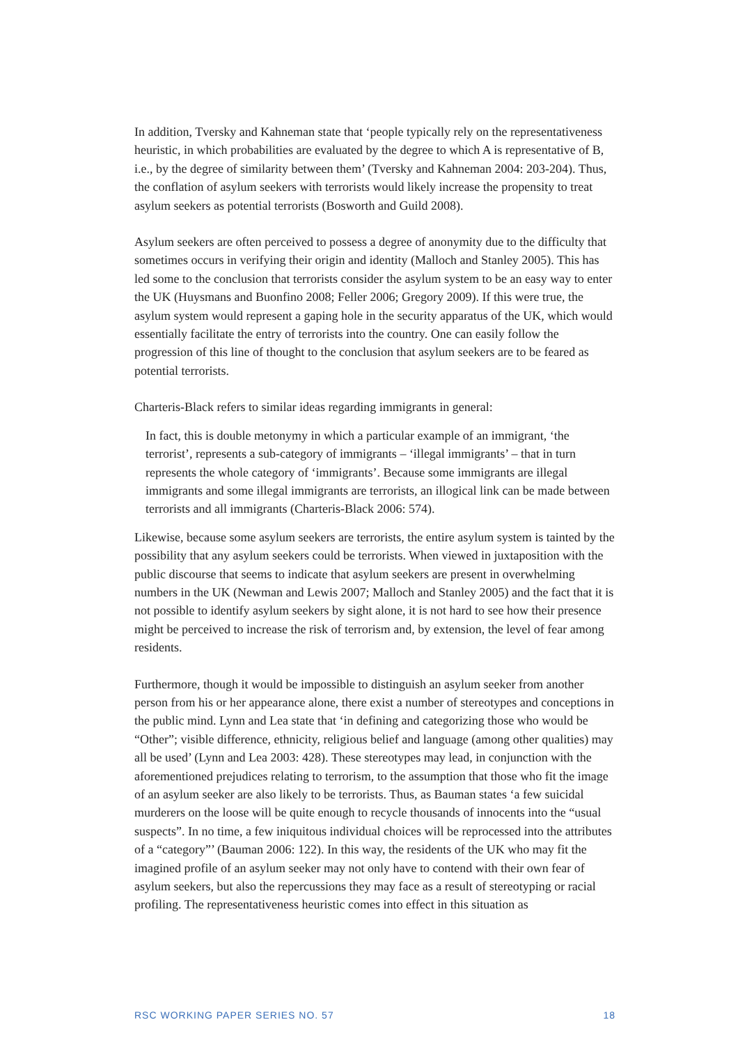In addition, Tversky and Kahneman state that ‘people typically rely on the representativeness heuristic, in which probabilities are evaluated by the degree to which A is representative of B, i.e., by the degree of similarity between them’ (Tversky and Kahneman 2004: 203-204). Thus, the conflation of asylum seekers with terrorists would likely increase the propensity to treat asylum seekers as potential terrorists (Bosworth and Guild 2008).
Asylum seekers are often perceived to possess a degree of anonymity due to the difficulty that sometimes occurs in verifying their origin and identity (Malloch and Stanley 2005). This has led some to the conclusion that terrorists consider the asylum system to be an easy way to enter the UK (Huysmans and Buonfino 2008; Feller 2006; Gregory 2009). If this were true, the asylum system would represent a gaping hole in the security apparatus of the UK, which would essentially facilitate the entry of terrorists into the country. One can easily follow the progression of this line of thought to the conclusion that asylum seekers are to be feared as potential terrorists.
Charteris-Black refers to similar ideas regarding immigrants in general:
In fact, this is double metonymy in which a particular example of an immigrant, ‘the terrorist’, represents a sub-category of immigrants – ‘illegal immigrants’ – that in turn represents the whole category of ‘immigrants’. Because some immigrants are illegal immigrants and some illegal immigrants are terrorists, an illogical link can be made between terrorists and all immigrants (Charteris-Black 2006: 574).
Likewise, because some asylum seekers are terrorists, the entire asylum system is tainted by the possibility that any asylum seekers could be terrorists. When viewed in juxtaposition with the public discourse that seems to indicate that asylum seekers are present in overwhelming numbers in the UK (Newman and Lewis 2007; Malloch and Stanley 2005) and the fact that it is not possible to identify asylum seekers by sight alone, it is not hard to see how their presence might be perceived to increase the risk of terrorism and, by extension, the level of fear among residents.
Furthermore, though it would be impossible to distinguish an asylum seeker from another person from his or her appearance alone, there exist a number of stereotypes and conceptions in the public mind. Lynn and Lea state that ‘in defining and categorizing those who would be “Other”; visible difference, ethnicity, religious belief and language (among other qualities) may all be used’ (Lynn and Lea 2003: 428). These stereotypes may lead, in conjunction with the aforementioned prejudices relating to terrorism, to the assumption that those who fit the image of an asylum seeker are also likely to be terrorists. Thus, as Bauman states ‘a few suicidal murderers on the loose will be quite enough to recycle thousands of innocents into the “usual suspects”. In no time, a few iniquitous individual choices will be reprocessed into the attributes of a “category”’ (Bauman 2006: 122). In this way, the residents of the UK who may fit the imagined profile of an asylum seeker may not only have to contend with their own fear of asylum seekers, but also the repercussions they may face as a result of stereotyping or racial profiling. The representativeness heuristic comes into effect in this situation as
RSC WORKING PAPER SERIES NO. 57 18